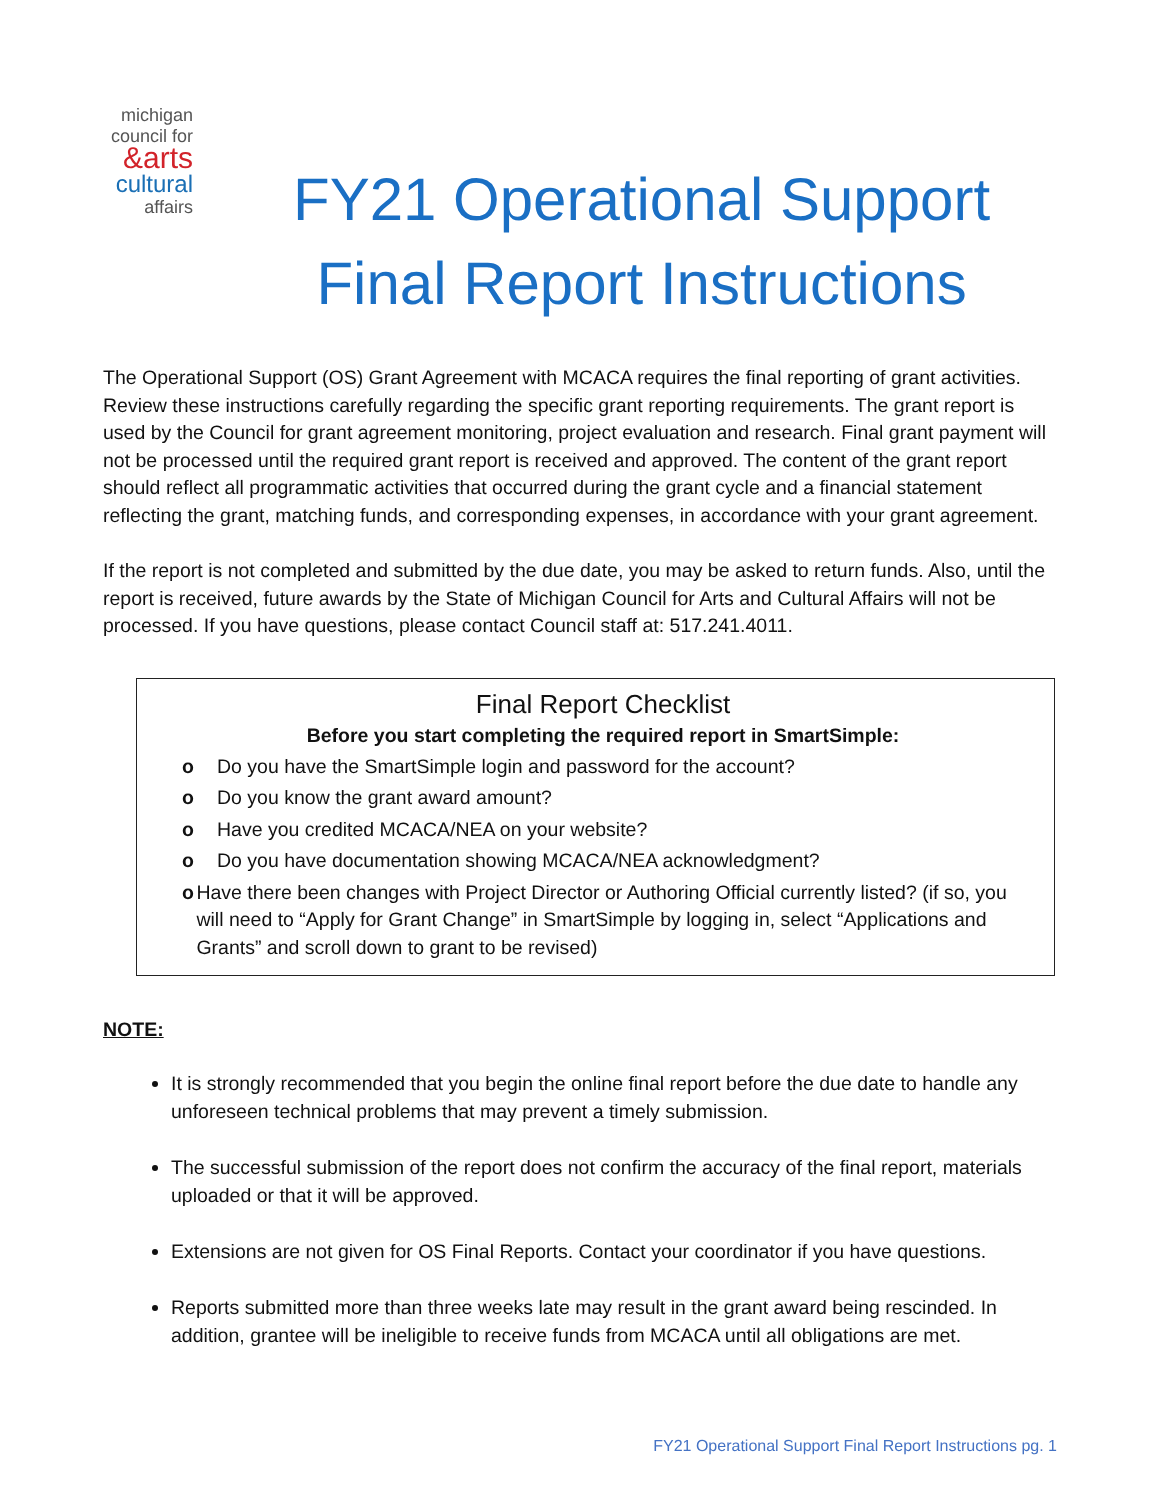michigan council for &arts cultural affairs
FY21 Operational Support
Final Report Instructions
The Operational Support (OS) Grant Agreement with MCACA requires the final reporting of grant activities. Review these instructions carefully regarding the specific grant reporting requirements. The grant report is used by the Council for grant agreement monitoring, project evaluation and research. Final grant payment will not be processed until the required grant report is received and approved. The content of the grant report should reflect all programmatic activities that occurred during the grant cycle and a financial statement reflecting the grant, matching funds, and corresponding expenses, in accordance with your grant agreement.
If the report is not completed and submitted by the due date, you may be asked to return funds. Also, until the report is received, future awards by the State of Michigan Council for Arts and Cultural Affairs will not be processed. If you have questions, please contact Council staff at: 517.241.4011.
Final Report Checklist
Before you start completing the required report in SmartSimple:
o Do you have the SmartSimple login and password for the account?
o Do you know the grant award amount?
o Have you credited MCACA/NEA on your website?
o Do you have documentation showing MCACA/NEA acknowledgment?
o Have there been changes with Project Director or Authoring Official currently listed? (if so, you will need to “Apply for Grant Change” in SmartSimple by logging in, select “Applications and Grants” and scroll down to grant to be revised)
NOTE:
It is strongly recommended that you begin the online final report before the due date to handle any unforeseen technical problems that may prevent a timely submission.
The successful submission of the report does not confirm the accuracy of the final report, materials uploaded or that it will be approved.
Extensions are not given for OS Final Reports. Contact your coordinator if you have questions.
Reports submitted more than three weeks late may result in the grant award being rescinded. In addition, grantee will be ineligible to receive funds from MCACA until all obligations are met.
FY21 Operational Support Final Report Instructions pg. 1